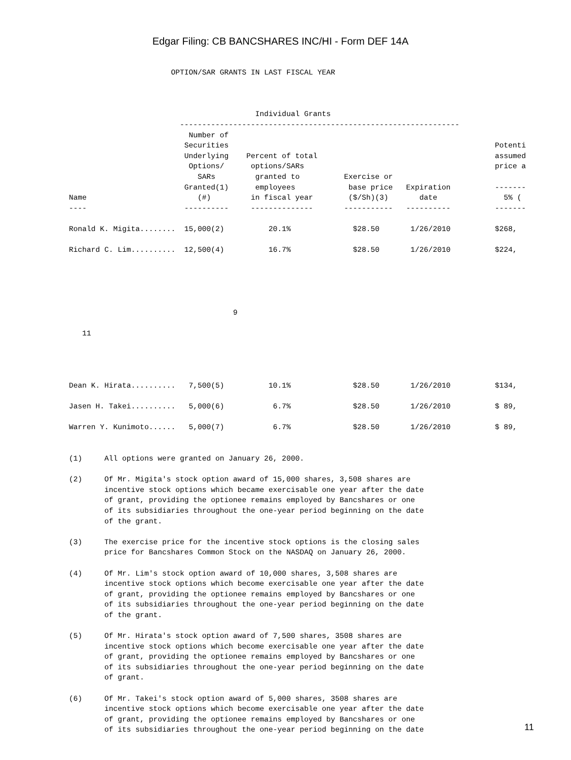Edgar Filing: CB BANCSHARES INC/HI - Form DEF 14A
                       OPTION/SAR GRANTS IN LAST FISCAL YEAR



                                          Individual Grants
                         ---------------------------------------------------------------
                           Number of
                          Securities                                                            Potenti
                          Underlying    Percent of total                                        assumed
                           Options/      options/SARs                                           price a
                             SARs         granted to          Exercise or
                          Granted(1)      employees            base price   Expiration          -------
Name                         (#)         in fiscal year        ($/Sh)(3)       date               5% (
----                      ----------     --------------       -----------   ----------          -------

Ronald K. Migita........  15,000(2)          20.1%              $28.50       1/26/2010          $268,

Richard C. Lim..........  12,500(4)          16.7%              $28.50       1/26/2010          $224,





                                     9

   11




Dean K. Hirata..........   7,500(5)          10.1%              $28.50       1/26/2010          $134,

Jasen H. Takei..........   5,000(6)           6.7%              $28.50       1/26/2010          $ 89,

Warren Y. Kunimoto......   5,000(7)           6.7%              $28.50       1/26/2010          $ 89,


(1)     All options were granted on January 26, 2000.

(2)     Of Mr. Migita's stock option award of 15,000 shares, 3,508 shares are
        incentive stock options which became exercisable one year after the date
        of grant, providing the optionee remains employed by Bancshares or one
        of its subsidiaries throughout the one-year period beginning on the date
        of the grant.

(3)     The exercise price for the incentive stock options is the closing sales
        price for Bancshares Common Stock on the NASDAQ on January 26, 2000.

(4)     Of Mr. Lim's stock option award of 10,000 shares, 3,508 shares are
        incentive stock options which become exercisable one year after the date
        of grant, providing the optionee remains employed by Bancshares or one
        of its subsidiaries throughout the one-year period beginning on the date
        of the grant.

(5)     Of Mr. Hirata's stock option award of 7,500 shares, 3508 shares are
        incentive stock options which become exercisable one year after the date
        of grant, providing the optionee remains employed by Bancshares or one
        of its subsidiaries throughout the one-year period beginning on the date
        of grant.

(6)     Of Mr. Takei's stock option award of 5,000 shares, 3508 shares are
        incentive stock options which become exercisable one year after the date
        of grant, providing the optionee remains employed by Bancshares or one
        of its subsidiaries throughout the one-year period beginning on the date
11